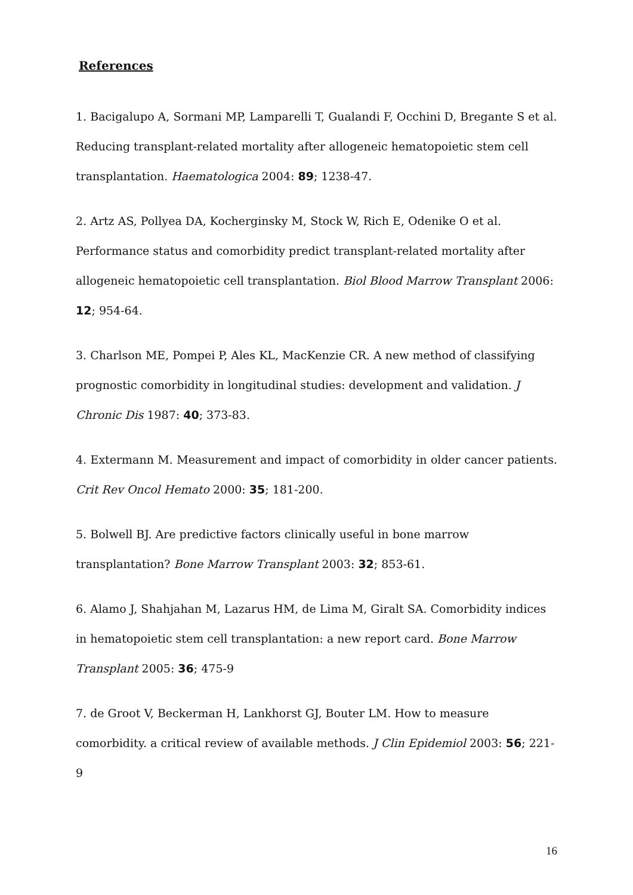References
1. Bacigalupo A, Sormani MP, Lamparelli T, Gualandi F, Occhini D, Bregante S et al. Reducing transplant-related mortality after allogeneic hematopoietic stem cell transplantation. Haematologica 2004: 89; 1238-47.
2. Artz AS, Pollyea DA, Kocherginsky M, Stock W, Rich E, Odenike O et al. Performance status and comorbidity predict transplant-related mortality after allogeneic hematopoietic cell transplantation. Biol Blood Marrow Transplant 2006: 12; 954-64.
3. Charlson ME, Pompei P, Ales KL, MacKenzie CR. A new method of classifying prognostic comorbidity in longitudinal studies: development and validation. J Chronic Dis 1987: 40; 373-83.
4. Extermann M. Measurement and impact of comorbidity in older cancer patients. Crit Rev Oncol Hemato 2000: 35; 181-200.
5. Bolwell BJ. Are predictive factors clinically useful in bone marrow transplantation? Bone Marrow Transplant 2003: 32; 853-61.
6. Alamo J, Shahjahan M, Lazarus HM, de Lima M, Giralt SA. Comorbidity indices in hematopoietic stem cell transplantation: a new report card. Bone Marrow Transplant 2005: 36; 475-9
7. de Groot V, Beckerman H, Lankhorst GJ, Bouter LM. How to measure comorbidity. a critical review of available methods. J Clin Epidemiol 2003: 56; 221-9
16